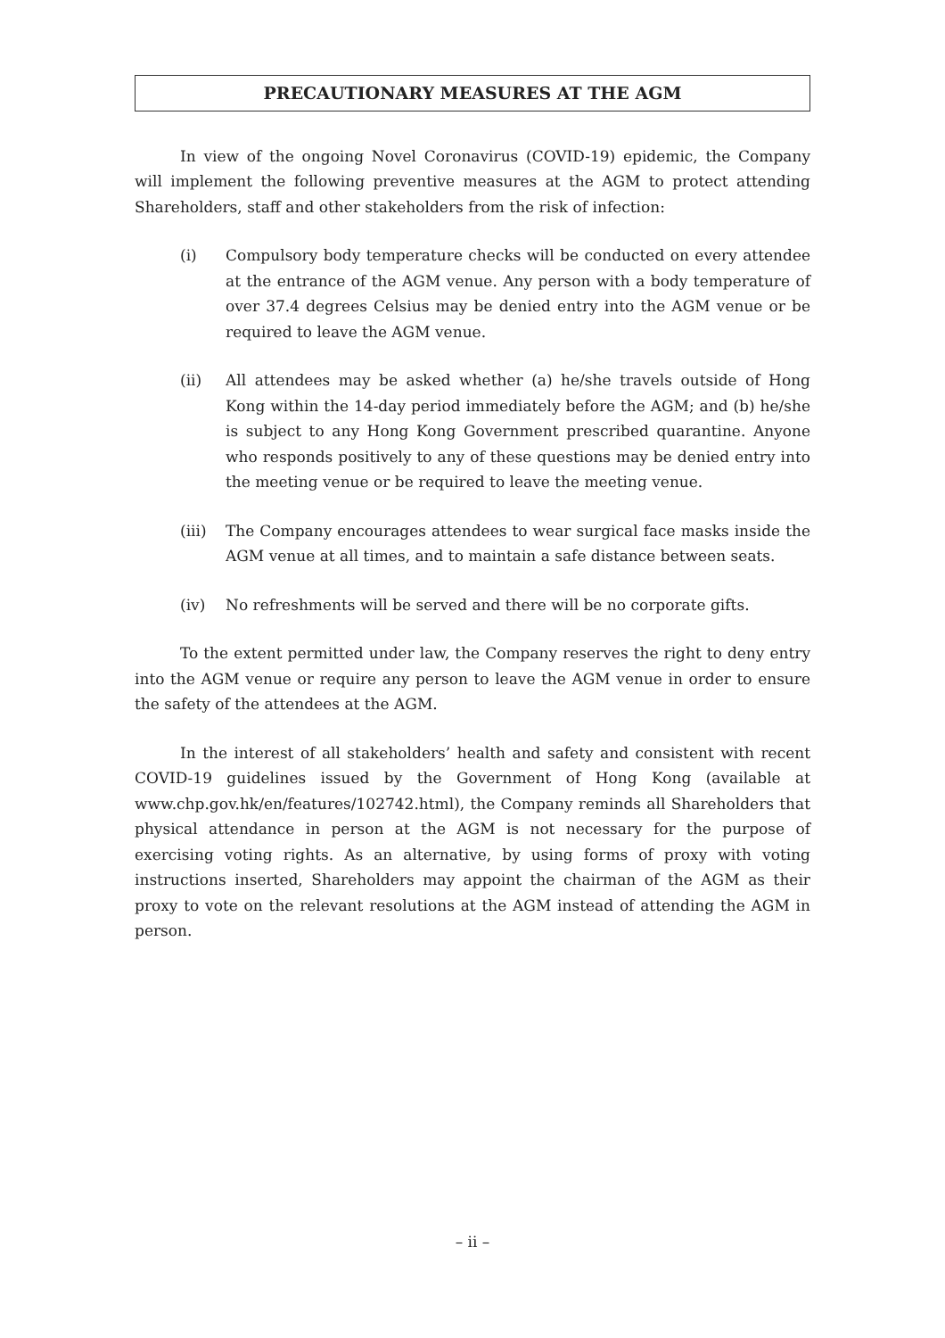PRECAUTIONARY MEASURES AT THE AGM
In view of the ongoing Novel Coronavirus (COVID-19) epidemic, the Company will implement the following preventive measures at the AGM to protect attending Shareholders, staff and other stakeholders from the risk of infection:
(i) Compulsory body temperature checks will be conducted on every attendee at the entrance of the AGM venue. Any person with a body temperature of over 37.4 degrees Celsius may be denied entry into the AGM venue or be required to leave the AGM venue.
(ii) All attendees may be asked whether (a) he/she travels outside of Hong Kong within the 14-day period immediately before the AGM; and (b) he/she is subject to any Hong Kong Government prescribed quarantine. Anyone who responds positively to any of these questions may be denied entry into the meeting venue or be required to leave the meeting venue.
(iii) The Company encourages attendees to wear surgical face masks inside the AGM venue at all times, and to maintain a safe distance between seats.
(iv) No refreshments will be served and there will be no corporate gifts.
To the extent permitted under law, the Company reserves the right to deny entry into the AGM venue or require any person to leave the AGM venue in order to ensure the safety of the attendees at the AGM.
In the interest of all stakeholders’ health and safety and consistent with recent COVID-19 guidelines issued by the Government of Hong Kong (available at www.chp.gov.hk/en/features/102742.html), the Company reminds all Shareholders that physical attendance in person at the AGM is not necessary for the purpose of exercising voting rights. As an alternative, by using forms of proxy with voting instructions inserted, Shareholders may appoint the chairman of the AGM as their proxy to vote on the relevant resolutions at the AGM instead of attending the AGM in person.
– ii –